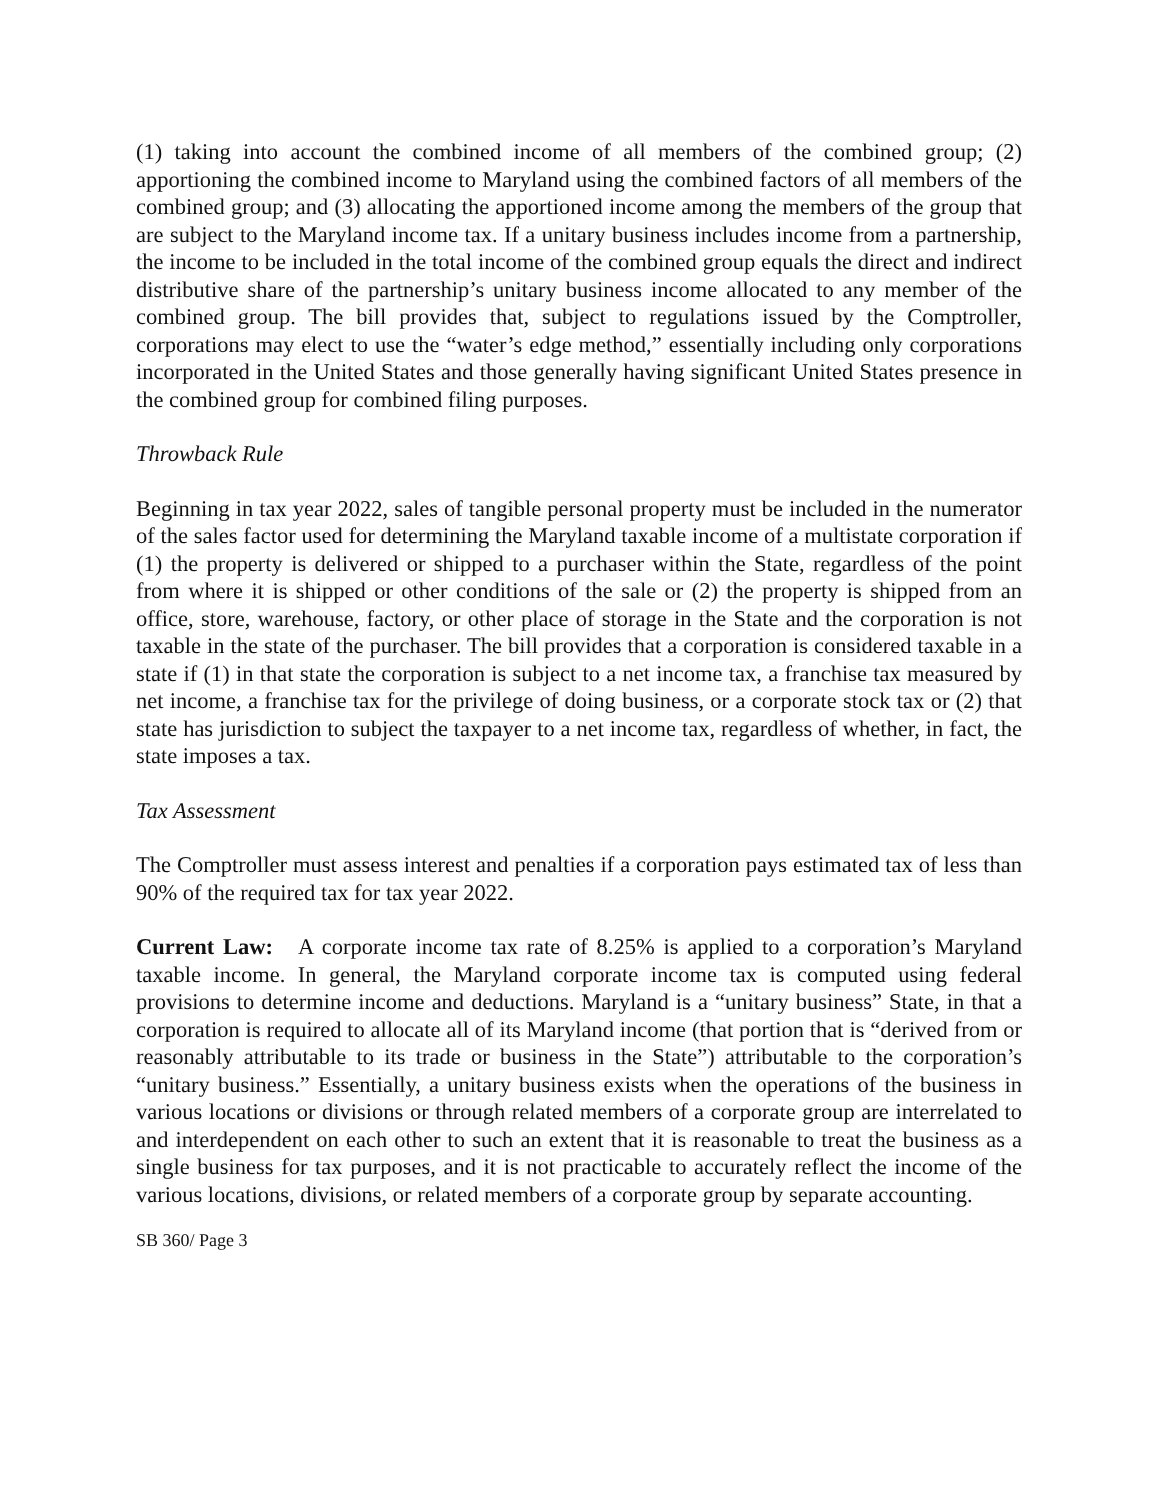(1) taking into account the combined income of all members of the combined group; (2) apportioning the combined income to Maryland using the combined factors of all members of the combined group; and (3) allocating the apportioned income among the members of the group that are subject to the Maryland income tax. If a unitary business includes income from a partnership, the income to be included in the total income of the combined group equals the direct and indirect distributive share of the partnership’s unitary business income allocated to any member of the combined group. The bill provides that, subject to regulations issued by the Comptroller, corporations may elect to use the “water’s edge method,” essentially including only corporations incorporated in the United States and those generally having significant United States presence in the combined group for combined filing purposes.
Throwback Rule
Beginning in tax year 2022, sales of tangible personal property must be included in the numerator of the sales factor used for determining the Maryland taxable income of a multistate corporation if (1) the property is delivered or shipped to a purchaser within the State, regardless of the point from where it is shipped or other conditions of the sale or (2) the property is shipped from an office, store, warehouse, factory, or other place of storage in the State and the corporation is not taxable in the state of the purchaser. The bill provides that a corporation is considered taxable in a state if (1) in that state the corporation is subject to a net income tax, a franchise tax measured by net income, a franchise tax for the privilege of doing business, or a corporate stock tax or (2) that state has jurisdiction to subject the taxpayer to a net income tax, regardless of whether, in fact, the state imposes a tax.
Tax Assessment
The Comptroller must assess interest and penalties if a corporation pays estimated tax of less than 90% of the required tax for tax year 2022.
Current Law: A corporate income tax rate of 8.25% is applied to a corporation’s Maryland taxable income. In general, the Maryland corporate income tax is computed using federal provisions to determine income and deductions. Maryland is a “unitary business” State, in that a corporation is required to allocate all of its Maryland income (that portion that is “derived from or reasonably attributable to its trade or business in the State”) attributable to the corporation’s “unitary business.” Essentially, a unitary business exists when the operations of the business in various locations or divisions or through related members of a corporate group are interrelated to and interdependent on each other to such an extent that it is reasonable to treat the business as a single business for tax purposes, and it is not practicable to accurately reflect the income of the various locations, divisions, or related members of a corporate group by separate accounting.
SB 360/ Page 3